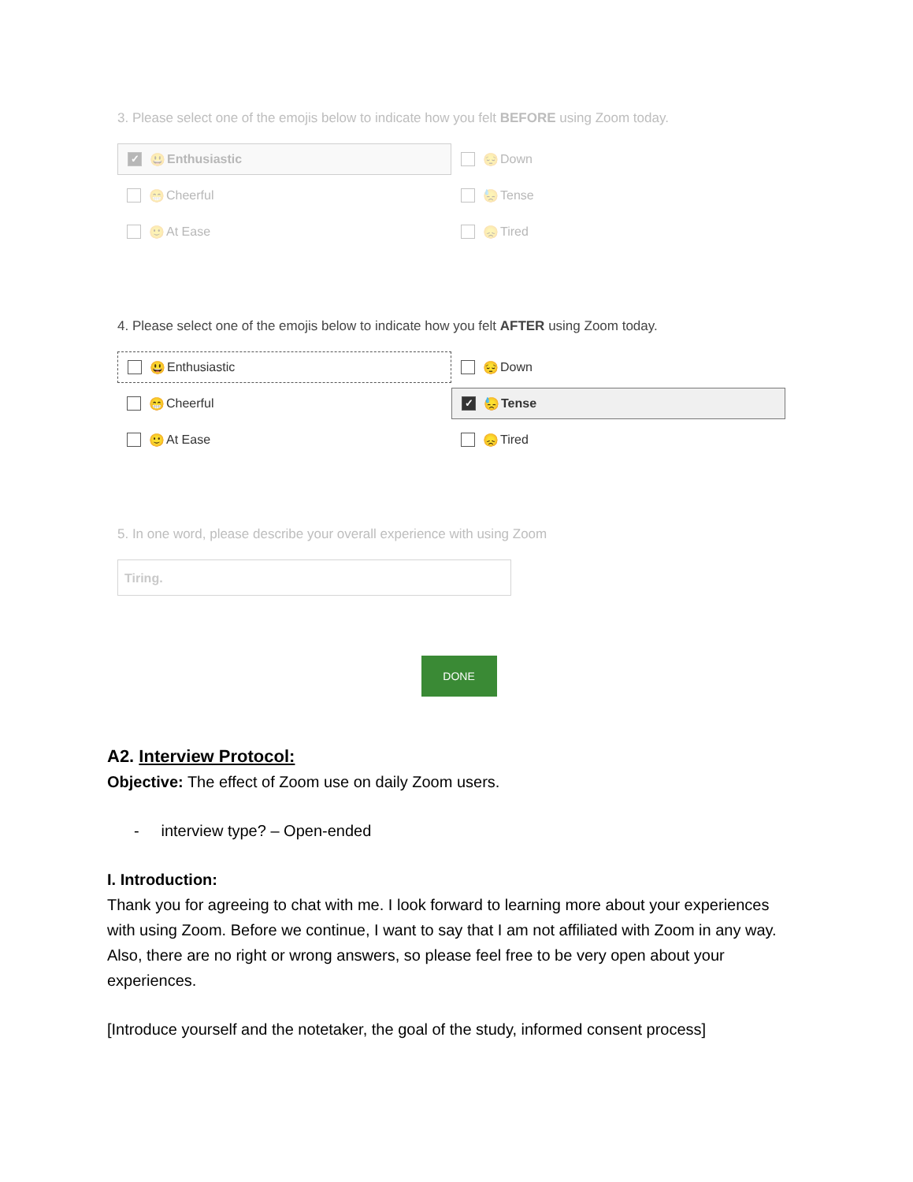3. Please select one of the emojis below to indicate how you felt BEFORE using Zoom today.
✓ 😃 Enthusiastic
😔 Down
😁 Cheerful
😓 Tense
🙂 At Ease
😞 Tired
4. Please select one of the emojis below to indicate how you felt AFTER using Zoom today.
😃 Enthusiastic
😔 Down
😁 Cheerful
✓ 😓 Tense
🙂 At Ease
😞 Tired
5. In one word, please describe your overall experience with using Zoom
Tiring.
DONE
A2. Interview Protocol:
Objective: The effect of Zoom use on daily Zoom users.
- interview type? – Open-ended
I. Introduction:
Thank you for agreeing to chat with me. I look forward to learning more about your experiences with using Zoom. Before we continue, I want to say that I am not affiliated with Zoom in any way. Also, there are no right or wrong answers, so please feel free to be very open about your experiences.
[Introduce yourself and the notetaker, the goal of the study, informed consent process]